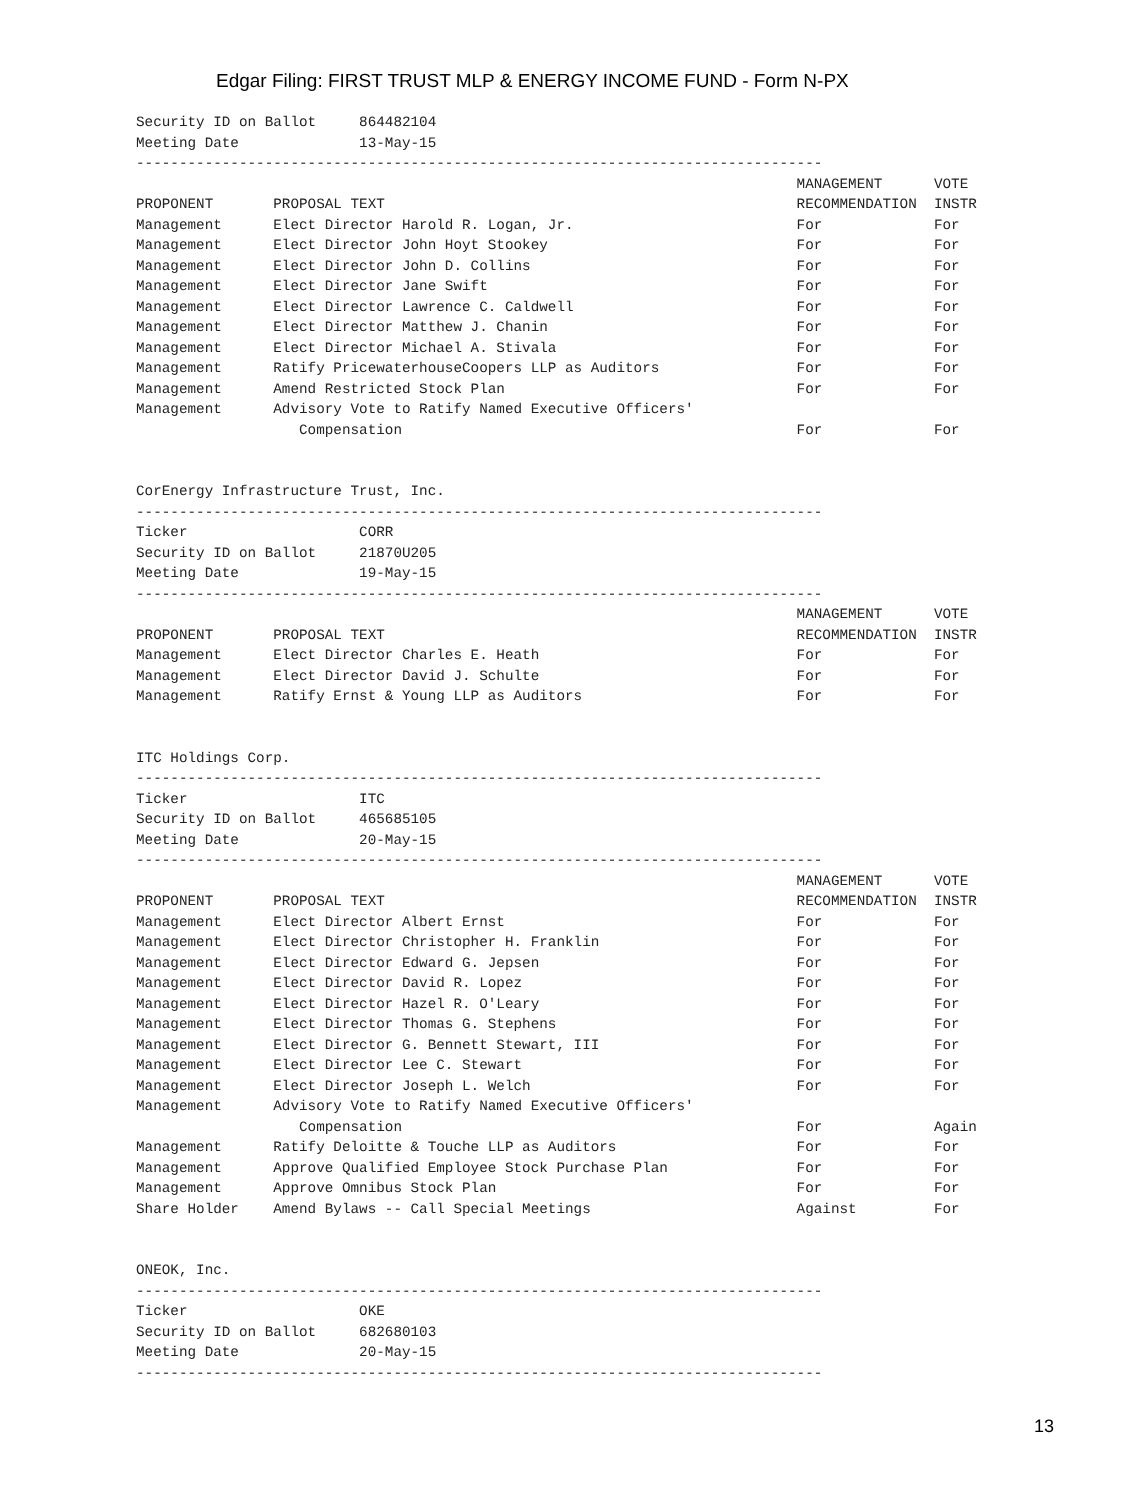Edgar Filing: FIRST TRUST MLP & ENERGY INCOME FUND - Form N-PX
Security ID on Ballot     864482104
Meeting Date              13-May-15
--------------------------------------------------------------------------------
                                                                             MANAGEMENT      VOTE
PROPONENT       PROPOSAL TEXT                                                RECOMMENDATION  INSTR
Management      Elect Director Harold R. Logan, Jr.                          For             For
Management      Elect Director John Hoyt Stookey                             For             For
Management      Elect Director John D. Collins                               For             For
Management      Elect Director Jane Swift                                    For             For
Management      Elect Director Lawrence C. Caldwell                          For             For
Management      Elect Director Matthew J. Chanin                             For             For
Management      Elect Director Michael A. Stivala                            For             For
Management      Ratify PricewaterhouseCoopers LLP as Auditors                For             For
Management      Amend Restricted Stock Plan                                  For             For
Management      Advisory Vote to Ratify Named Executive Officers'
                   Compensation                                              For             For


CorEnergy Infrastructure Trust, Inc.
--------------------------------------------------------------------------------
Ticker                    CORR
Security ID on Ballot     21870U205
Meeting Date              19-May-15
--------------------------------------------------------------------------------
                                                                             MANAGEMENT      VOTE
PROPONENT       PROPOSAL TEXT                                                RECOMMENDATION  INSTR
Management      Elect Director Charles E. Heath                              For             For
Management      Elect Director David J. Schulte                              For             For
Management      Ratify Ernst & Young LLP as Auditors                         For             For


ITC Holdings Corp.
--------------------------------------------------------------------------------
Ticker                    ITC
Security ID on Ballot     465685105
Meeting Date              20-May-15
--------------------------------------------------------------------------------
                                                                             MANAGEMENT      VOTE
PROPONENT       PROPOSAL TEXT                                                RECOMMENDATION  INSTR
Management      Elect Director Albert Ernst                                  For             For
Management      Elect Director Christopher H. Franklin                       For             For
Management      Elect Director Edward G. Jepsen                              For             For
Management      Elect Director David R. Lopez                                For             For
Management      Elect Director Hazel R. O'Leary                              For             For
Management      Elect Director Thomas G. Stephens                            For             For
Management      Elect Director G. Bennett Stewart, III                       For             For
Management      Elect Director Lee C. Stewart                                For             For
Management      Elect Director Joseph L. Welch                               For             For
Management      Advisory Vote to Ratify Named Executive Officers'
                   Compensation                                              For             Again
Management      Ratify Deloitte & Touche LLP as Auditors                     For             For
Management      Approve Qualified Employee Stock Purchase Plan               For             For
Management      Approve Omnibus Stock Plan                                   For             For
Share Holder    Amend Bylaws -- Call Special Meetings                        Against         For


ONEOK, Inc.
--------------------------------------------------------------------------------
Ticker                    OKE
Security ID on Ballot     682680103
Meeting Date              20-May-15
--------------------------------------------------------------------------------
13